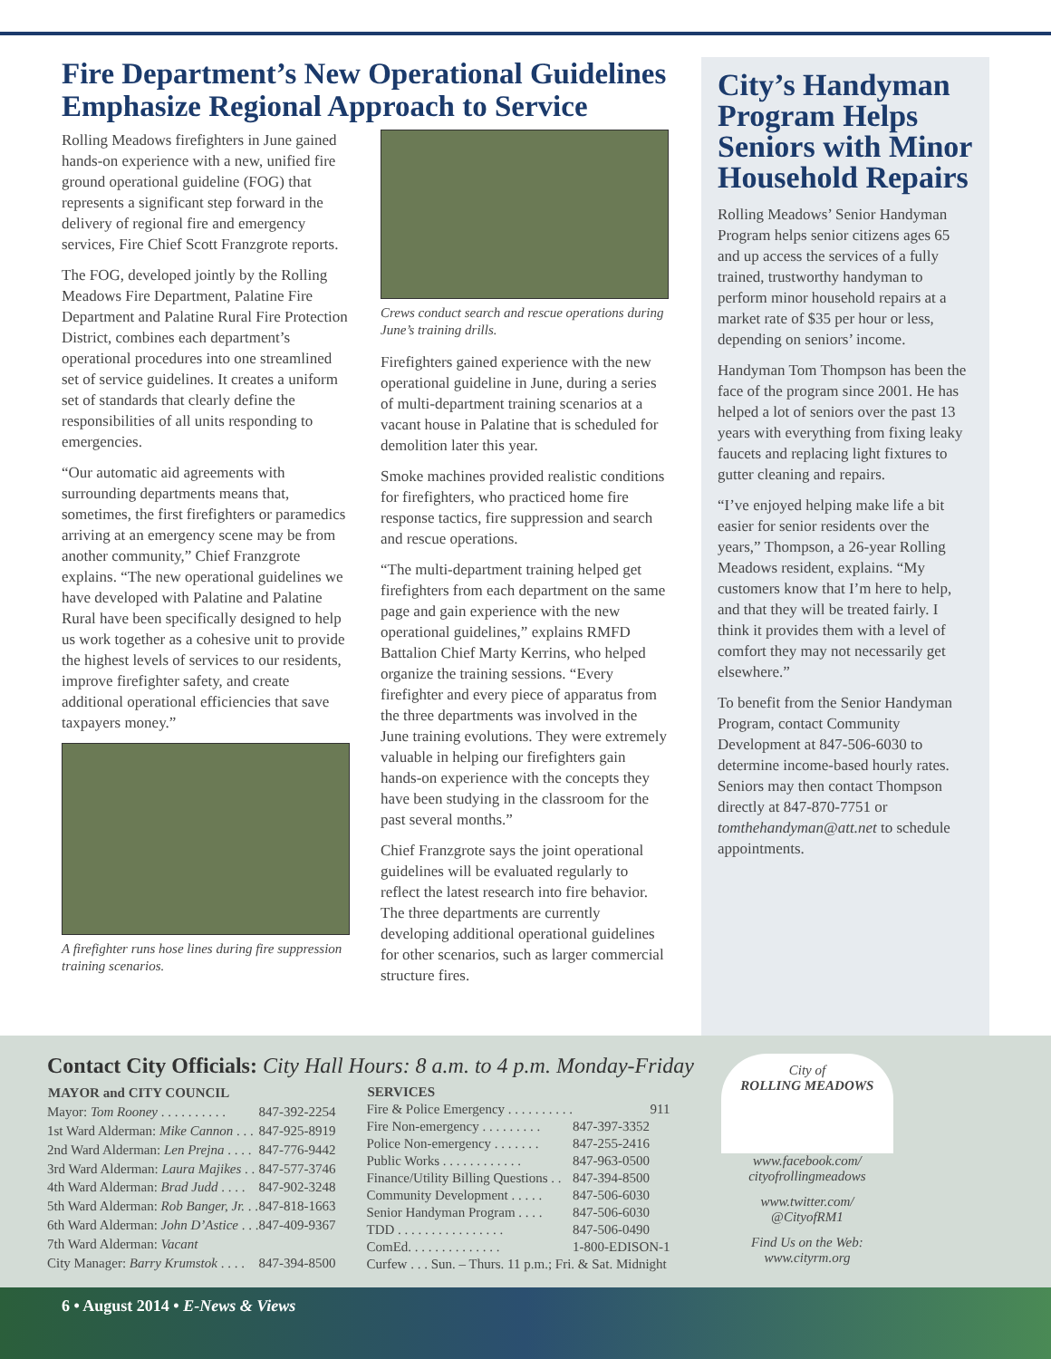Fire Department’s New Operational Guidelines Emphasize Regional Approach to Service
Rolling Meadows firefighters in June gained hands-on experience with a new, unified fire ground operational guideline (FOG) that represents a significant step forward in the delivery of regional fire and emergency services, Fire Chief Scott Franzgrote reports.
The FOG, developed jointly by the Rolling Meadows Fire Department, Palatine Fire Department and Palatine Rural Fire Protection District, combines each department’s operational procedures into one streamlined set of service guidelines. It creates a uniform set of standards that clearly define the responsibilities of all units responding to emergencies.
“Our automatic aid agreements with surrounding departments means that, sometimes, the first firefighters or paramedics arriving at an emergency scene may be from another community,” Chief Franzgrote explains. “The new operational guidelines we have developed with Palatine and Palatine Rural have been specifically designed to help us work together as a cohesive unit to provide the highest levels of services to our residents, improve firefighter safety, and create additional operational efficiencies that save taxpayers money.”
A firefighter runs hose lines during fire suppression training scenarios.
Crews conduct search and rescue operations during June’s training drills.
Firefighters gained experience with the new operational guideline in June, during a series of multi-department training scenarios at a vacant house in Palatine that is scheduled for demolition later this year.
Smoke machines provided realistic conditions for firefighters, who practiced home fire response tactics, fire suppression and search and rescue operations.
“The multi-department training helped get firefighters from each department on the same page and gain experience with the new operational guidelines,” explains RMFD Battalion Chief Marty Kerrins, who helped organize the training sessions. “Every firefighter and every piece of apparatus from the three departments was involved in the June training evolutions. They were extremely valuable in helping our firefighters gain hands-on experience with the concepts they have been studying in the classroom for the past several months.”
Chief Franzgrote says the joint operational guidelines will be evaluated regularly to reflect the latest research into fire behavior. The three departments are currently developing additional operational guidelines for other scenarios, such as larger commercial structure fires.
City’s Handyman Program Helps Seniors with Minor Household Repairs
Rolling Meadows’ Senior Handyman Program helps senior citizens ages 65 and up access the services of a fully trained, trustworthy handyman to perform minor household repairs at a market rate of $35 per hour or less, depending on seniors’ income.
Handyman Tom Thompson has been the face of the program since 2001. He has helped a lot of seniors over the past 13 years with everything from fixing leaky faucets and replacing light fixtures to gutter cleaning and repairs.
“I’ve enjoyed helping make life a bit easier for senior residents over the years,” Thompson, a 26-year Rolling Meadows resident, explains. “My customers know that I’m here to help, and that they will be treated fairly. I think it provides them with a level of comfort they may not necessarily get elsewhere.”
To benefit from the Senior Handyman Program, contact Community Development at 847-506-6030 to determine income-based hourly rates. Seniors may then contact Thompson directly at 847-870-7751 or tomthehandyman@att.net to schedule appointments.
Contact City Officials: City Hall Hours: 8 a.m. to 4 p.m. Monday-Friday
| MAYOR and CITY COUNCIL | |
| Mayor: Tom Rooney . . . . . . . . . . | 847-392-2254 |
| 1st Ward Alderman: Mike Cannon . . . | 847-925-8919 |
| 2nd Ward Alderman: Len Prejna . . . . | 847-776-9442 |
| 3rd Ward Alderman: Laura Majikes . . | 847-577-3746 |
| 4th Ward Alderman: Brad Judd . . . . | 847-902-3248 |
| 5th Ward Alderman: Rob Banger, Jr. . . | 847-818-1663 |
| 6th Ward Alderman: John D’Astice . . . | 847-409-9367 |
| 7th Ward Alderman: Vacant | |
| City Manager: Barry Krumstok . . . . | 847-394-8500 |
| SERVICES | |
| Fire & Police Emergency . . . . . . . . . . | 911 |
| Fire Non-emergency . . . . . . . . . | 847-397-3352 |
| Police Non-emergency . . . . . . . | 847-255-2416 |
| Public Works . . . . . . . . . . . . | 847-963-0500 |
| Finance/Utility Billing Questions . . | 847-394-8500 |
| Community Development . . . . . | 847-506-6030 |
| Senior Handyman Program . . . . | 847-506-6030 |
| TDD . . . . . . . . . . . . . . . . | 847-506-0490 |
| ComEd. . . . . . . . . . . . . . | 1-800-EDISON-1 |
| Curfew . . . Sun. – Thurs. 11 p.m.; Fri. & Sat. Midnight | |
City of
ROLLING MEADOWS
www.facebook.com/
cityofrollingmeadows
www.twitter.com/
@CityofRM1
Find Us on the Web:
www.cityrm.org
6 • August 2014 • E-News & Views